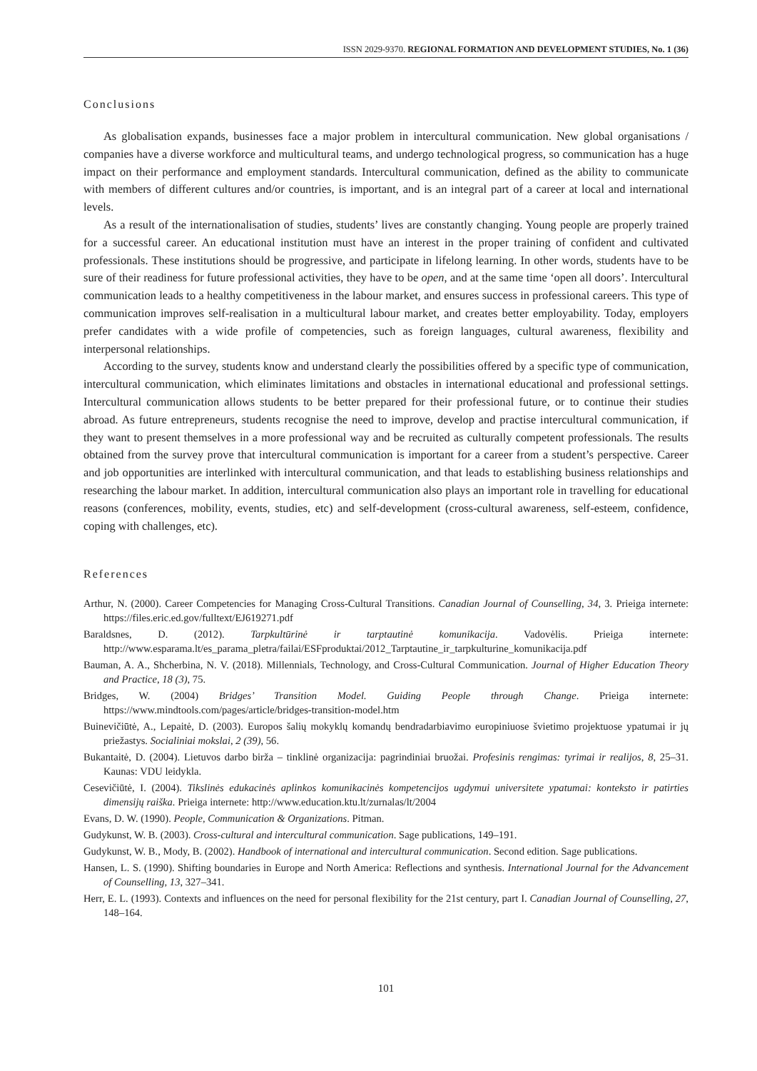ISSN 2029-9370. REGIONAL FORMATION AND DEVELOPMENT STUDIES, No. 1 (36)
Conclusions
As globalisation expands, businesses face a major problem in intercultural communication. New global organisations / companies have a diverse workforce and multicultural teams, and undergo technological progress, so communication has a huge impact on their performance and employment standards. Intercultural communication, defined as the ability to communicate with members of different cultures and/or countries, is important, and is an integral part of a career at local and international levels.
As a result of the internationalisation of studies, students’ lives are constantly changing. Young people are properly trained for a successful career. An educational institution must have an interest in the proper training of confident and cultivated professionals. These institutions should be progressive, and participate in lifelong learning. In other words, students have to be sure of their readiness for future professional activities, they have to be open, and at the same time ‘open all doors’. Intercultural communication leads to a healthy competitiveness in the labour market, and ensures success in professional careers. This type of communication improves self-realisation in a multicultural labour market, and creates better employability. Today, employers prefer candidates with a wide profile of competencies, such as foreign languages, cultural awareness, flexibility and interpersonal relationships.
According to the survey, students know and understand clearly the possibilities offered by a specific type of communication, intercultural communication, which eliminates limitations and obstacles in international educational and professional settings. Intercultural communication allows students to be better prepared for their professional future, or to continue their studies abroad. As future entrepreneurs, students recognise the need to improve, develop and practise intercultural communication, if they want to present themselves in a more professional way and be recruited as culturally competent professionals. The results obtained from the survey prove that intercultural communication is important for a career from a student’s perspective. Career and job opportunities are interlinked with intercultural communication, and that leads to establishing business relationships and researching the labour market. In addition, intercultural communication also plays an important role in travelling for educational reasons (conferences, mobility, events, studies, etc) and self-development (cross-cultural awareness, self-esteem, confidence, coping with challenges, etc).
References
Arthur, N. (2000). Career Competencies for Managing Cross-Cultural Transitions. Canadian Journal of Counselling, 34, 3. Prieiga internete: https://files.eric.ed.gov/fulltext/EJ619271.pdf
Baraldsnes, D. (2012). Tarpkultūrinė ir tarptautinė komunikacija. Vadovėlis. Prieiga internete: http://www.esparama.lt/es_parama_pletra/failai/ESFproduktai/2012_Tarptautine_ir_tarpkulturine_komunikacija.pdf
Bauman, A. A., Shcherbina, N. V. (2018). Millennials, Technology, and Cross-Cultural Communication. Journal of Higher Education Theory and Practice, 18 (3), 75.
Bridges, W. (2004) Bridges’ Transition Model. Guiding People through Change. Prieiga internete: https://www.mindtools.com/pages/article/bridges-transition-model.htm
Buinevičiūtė, A., Lepaitė, D. (2003). Europos šalių mokyklų komandų bendradarbiavimo europiniuose švietimo projektuose ypatumai ir jų priežastys. Socialiniai mokslai, 2 (39), 56.
Bukantaitė, D. (2004). Lietuvos darbo birža – tinklinė organizacija: pagrindiniai bruožai. Profesinis rengimas: tyrimai ir realijos, 8, 25–31. Kaunas: VDU leidykla.
Cesevičiūtė, I. (2004). Tikslinės edukacinės aplinkos komunikacinės kompetencijos ugdymui universitete ypatumai: konteksto ir patirties dimensijų raiška. Prieiga internete: http://www.education.ktu.lt/zurnalas/lt/2004
Evans, D. W. (1990). People, Communication & Organizations. Pitman.
Gudykunst, W. B. (2003). Cross-cultural and intercultural communication. Sage publications, 149–191.
Gudykunst, W. B., Mody, B. (2002). Handbook of international and intercultural communication. Second edition. Sage publications.
Hansen, L. S. (1990). Shifting boundaries in Europe and North America: Reflections and synthesis. International Journal for the Advancement of Counselling, 13, 327–341.
Herr, E. L. (1993). Contexts and influences on the need for personal flexibility for the 21st century, part I. Canadian Journal of Counselling, 27, 148–164.
101